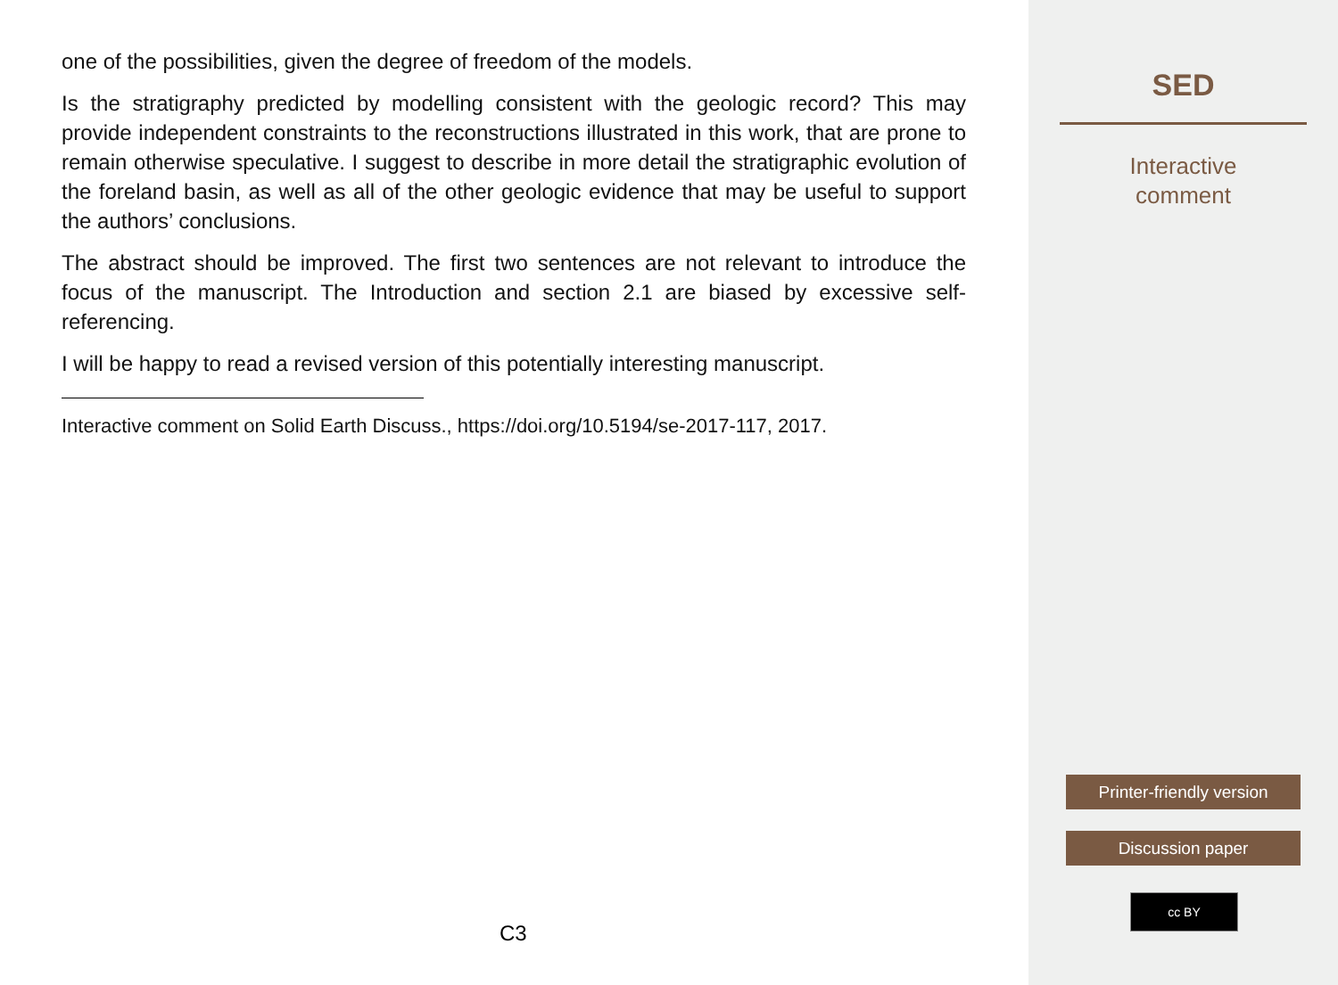one of the possibilities, given the degree of freedom of the models.
Is the stratigraphy predicted by modelling consistent with the geologic record? This may provide independent constraints to the reconstructions illustrated in this work, that are prone to remain otherwise speculative. I suggest to describe in more detail the stratigraphic evolution of the foreland basin, as well as all of the other geologic evidence that may be useful to support the authors’ conclusions.
The abstract should be improved. The first two sentences are not relevant to introduce the focus of the manuscript. The Introduction and section 2.1 are biased by excessive self-referencing.
I will be happy to read a revised version of this potentially interesting manuscript.
Interactive comment on Solid Earth Discuss., https://doi.org/10.5194/se-2017-117, 2017.
C3
SED
Interactive
comment
Printer-friendly version
Discussion paper
cc BY